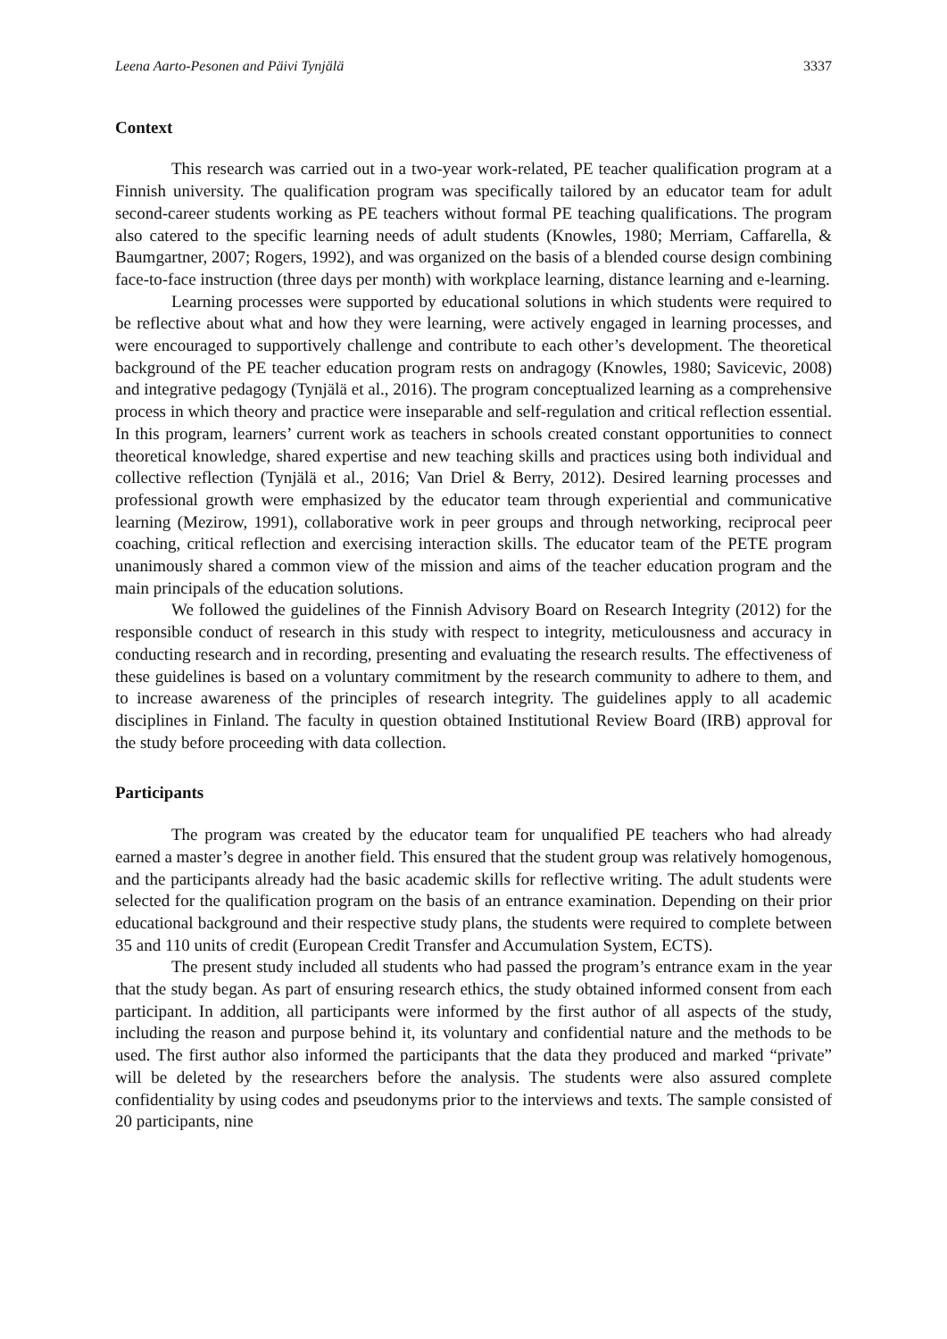Leena Aarto-Pesonen and Päivi Tynjälä 3337
Context
This research was carried out in a two-year work-related, PE teacher qualification program at a Finnish university. The qualification program was specifically tailored by an educator team for adult second-career students working as PE teachers without formal PE teaching qualifications. The program also catered to the specific learning needs of adult students (Knowles, 1980; Merriam, Caffarella, & Baumgartner, 2007; Rogers, 1992), and was organized on the basis of a blended course design combining face-to-face instruction (three days per month) with workplace learning, distance learning and e-learning.
Learning processes were supported by educational solutions in which students were required to be reflective about what and how they were learning, were actively engaged in learning processes, and were encouraged to supportively challenge and contribute to each other’s development. The theoretical background of the PE teacher education program rests on andragogy (Knowles, 1980; Savicevic, 2008) and integrative pedagogy (Tynjälä et al., 2016). The program conceptualized learning as a comprehensive process in which theory and practice were inseparable and self-regulation and critical reflection essential. In this program, learners’ current work as teachers in schools created constant opportunities to connect theoretical knowledge, shared expertise and new teaching skills and practices using both individual and collective reflection (Tynjälä et al., 2016; Van Driel & Berry, 2012). Desired learning processes and professional growth were emphasized by the educator team through experiential and communicative learning (Mezirow, 1991), collaborative work in peer groups and through networking, reciprocal peer coaching, critical reflection and exercising interaction skills. The educator team of the PETE program unanimously shared a common view of the mission and aims of the teacher education program and the main principals of the education solutions.
We followed the guidelines of the Finnish Advisory Board on Research Integrity (2012) for the responsible conduct of research in this study with respect to integrity, meticulousness and accuracy in conducting research and in recording, presenting and evaluating the research results. The effectiveness of these guidelines is based on a voluntary commitment by the research community to adhere to them, and to increase awareness of the principles of research integrity. The guidelines apply to all academic disciplines in Finland. The faculty in question obtained Institutional Review Board (IRB) approval for the study before proceeding with data collection.
Participants
The program was created by the educator team for unqualified PE teachers who had already earned a master’s degree in another field. This ensured that the student group was relatively homogenous, and the participants already had the basic academic skills for reflective writing. The adult students were selected for the qualification program on the basis of an entrance examination. Depending on their prior educational background and their respective study plans, the students were required to complete between 35 and 110 units of credit (European Credit Transfer and Accumulation System, ECTS).
The present study included all students who had passed the program’s entrance exam in the year that the study began. As part of ensuring research ethics, the study obtained informed consent from each participant. In addition, all participants were informed by the first author of all aspects of the study, including the reason and purpose behind it, its voluntary and confidential nature and the methods to be used. The first author also informed the participants that the data they produced and marked “private” will be deleted by the researchers before the analysis. The students were also assured complete confidentiality by using codes and pseudonyms prior to the interviews and texts. The sample consisted of 20 participants, nine